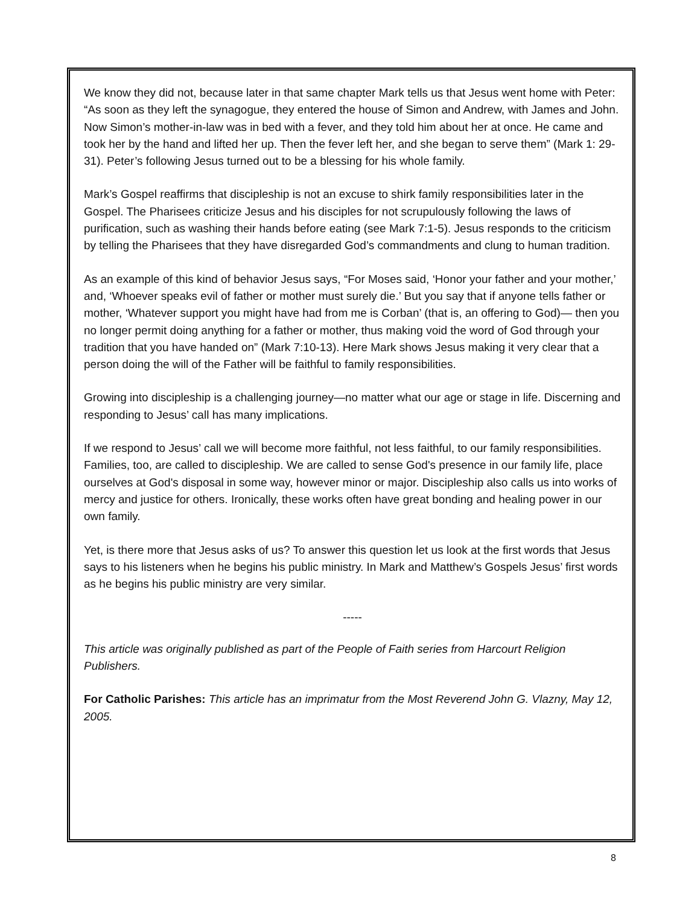We know they did not, because later in that same chapter Mark tells us that Jesus went home with Peter: “As soon as they left the synagogue, they entered the house of Simon and Andrew, with James and John. Now Simon’s mother-in-law was in bed with a fever, and they told him about her at once. He came and took her by the hand and lifted her up. Then the fever left her, and she began to serve them” (Mark 1: 29-31). Peter’s following Jesus turned out to be a blessing for his whole family.
Mark’s Gospel reaffirms that discipleship is not an excuse to shirk family responsibilities later in the Gospel. The Pharisees criticize Jesus and his disciples for not scrupulously following the laws of purification, such as washing their hands before eating (see Mark 7:1-5). Jesus responds to the criticism by telling the Pharisees that they have disregarded God’s commandments and clung to human tradition.
As an example of this kind of behavior Jesus says, “For Moses said, ‘Honor your father and your mother,’ and, ‘Whoever speaks evil of father or mother must surely die.’ But you say that if anyone tells father or mother, ‘Whatever support you might have had from me is Corban’ (that is, an offering to God)— then you no longer permit doing anything for a father or mother, thus making void the word of God through your tradition that you have handed on” (Mark 7:10-13). Here Mark shows Jesus making it very clear that a person doing the will of the Father will be faithful to family responsibilities.
Growing into discipleship is a challenging journey—no matter what our age or stage in life. Discerning and responding to Jesus’ call has many implications.
If we respond to Jesus’ call we will become more faithful, not less faithful, to our family responsibilities. Families, too, are called to discipleship. We are called to sense God's presence in our family life, place ourselves at God's disposal in some way, however minor or major. Discipleship also calls us into works of mercy and justice for others. Ironically, these works often have great bonding and healing power in our own family.
Yet, is there more that Jesus asks of us? To answer this question let us look at the first words that Jesus says to his listeners when he begins his public ministry. In Mark and Matthew’s Gospels Jesus’ first words as he begins his public ministry are very similar.
-----
This article was originally published as part of the People of Faith series from Harcourt Religion Publishers.
For Catholic Parishes: This article has an imprimatur from the Most Reverend John G. Vlazny, May 12, 2005.
8